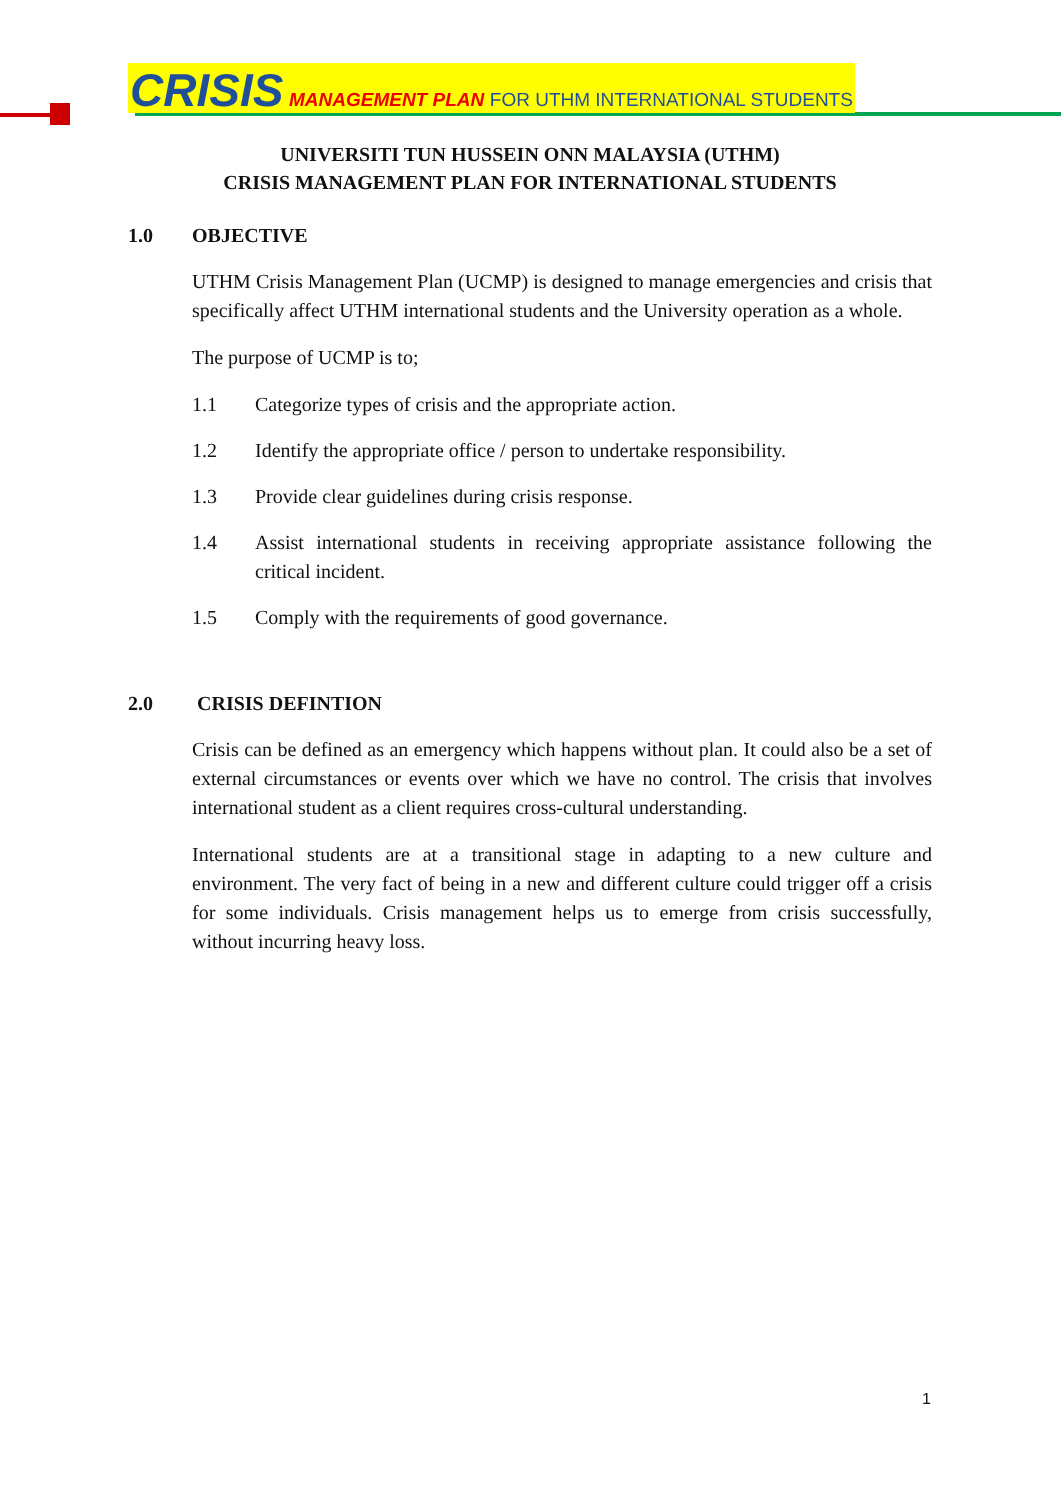CRISIS MANAGEMENT PLAN FOR UTHM INTERNATIONAL STUDENTS
UNIVERSITI TUN HUSSEIN ONN MALAYSIA (UTHM)
CRISIS MANAGEMENT PLAN FOR INTERNATIONAL STUDENTS
1.0 OBJECTIVE
UTHM Crisis Management Plan (UCMP) is designed to manage emergencies and crisis that specifically affect UTHM international students and the University operation as a whole.
The purpose of UCMP is to;
1.1 Categorize types of crisis and the appropriate action.
1.2 Identify the appropriate office / person to undertake responsibility.
1.3 Provide clear guidelines during crisis response.
1.4 Assist international students in receiving appropriate assistance following the critical incident.
1.5 Comply with the requirements of good governance.
2.0 CRISIS DEFINTION
Crisis can be defined as an emergency which happens without plan. It could also be a set of external circumstances or events over which we have no control. The crisis that involves international student as a client requires cross-cultural understanding.
International students are at a transitional stage in adapting to a new culture and environment. The very fact of being in a new and different culture could trigger off a crisis for some individuals. Crisis management helps us to emerge from crisis successfully, without incurring heavy loss.
1